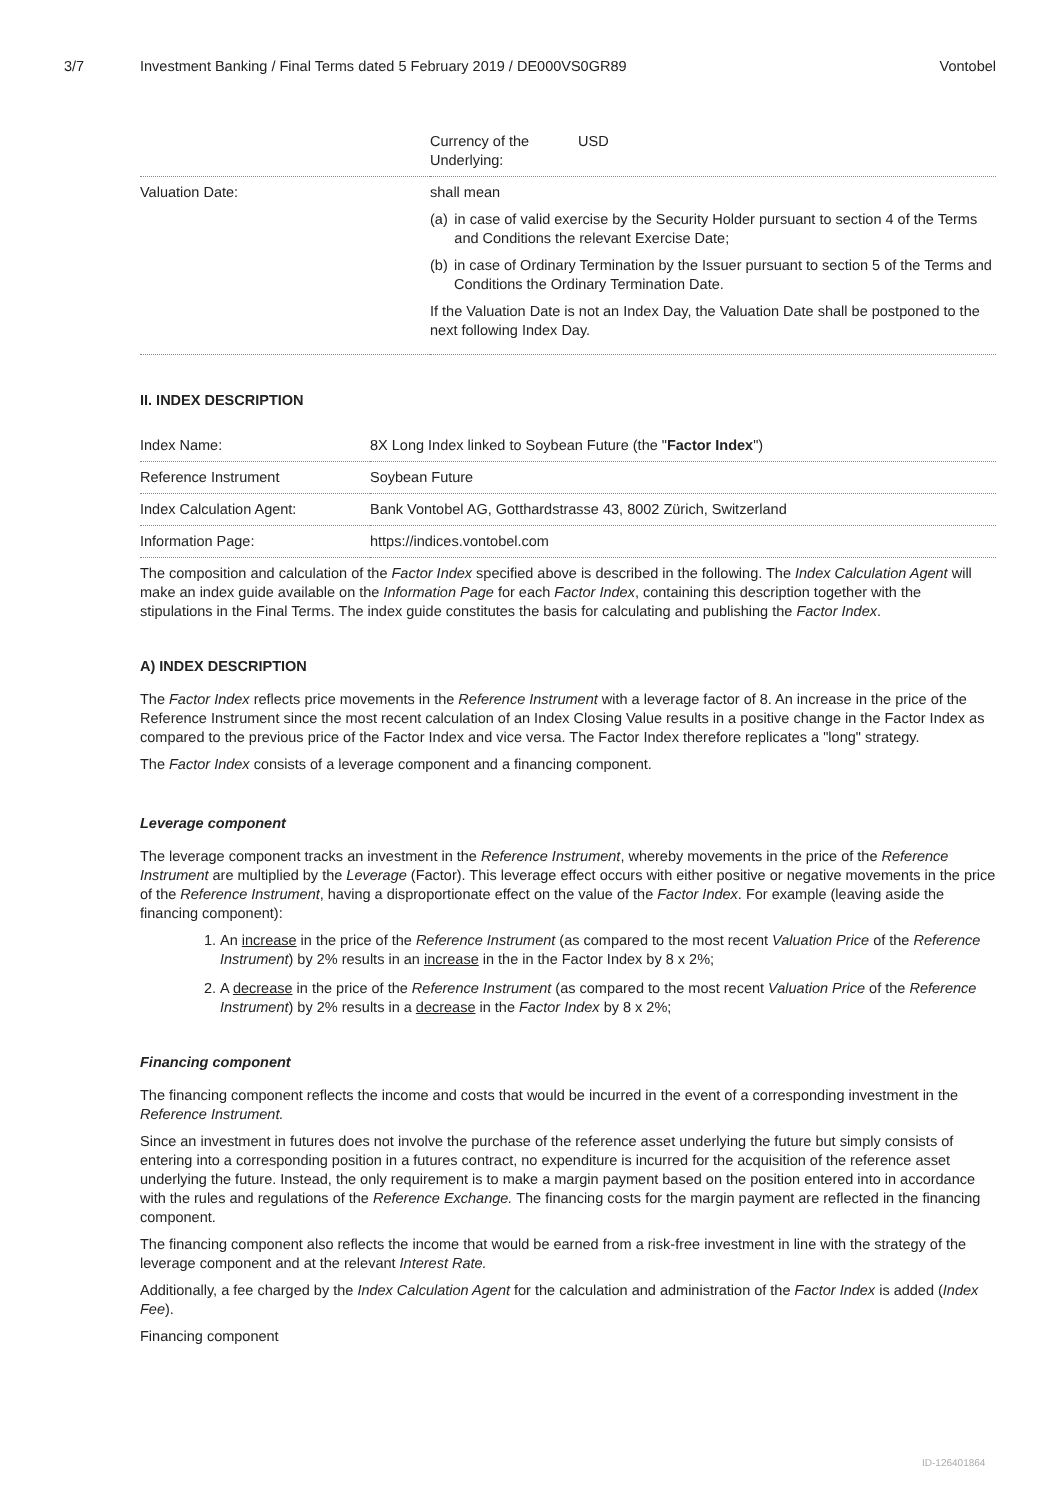3/7 Investment Banking / Final Terms dated 5 February 2019 / DE000VS0GR89 Vontobel
| | Currency of the Underlying: USD |
| Valuation Date: | shall mean (a) in case of valid exercise by the Security Holder pursuant to section 4 of the Terms and Conditions the relevant Exercise Date; (b) in case of Ordinary Termination by the Issuer pursuant to section 5 of the Terms and Conditions the Ordinary Termination Date. If the Valuation Date is not an Index Day, the Valuation Date shall be postponed to the next following Index Day. |
II. INDEX DESCRIPTION
| Index Name: | 8X Long Index linked to Soybean Future (the " Factor Index ") |
| Reference Instrument | Soybean Future |
| Index Calculation Agent: | Bank Vontobel AG, Gotthardstrasse 43, 8002 Zürich, Switzerland |
| Information Page: | https://indices.vontobel.com |
The composition and calculation of the Factor Index specified above is described in the following. The Index Calculation Agent will make an index guide available on the Information Page for each Factor Index, containing this description together with the stipulations in the Final Terms. The index guide constitutes the basis for calculating and publishing the Factor Index.
A) INDEX DESCRIPTION
The Factor Index reflects price movements in the Reference Instrument with a leverage factor of 8. An increase in the price of the Reference Instrument since the most recent calculation of an Index Closing Value results in a positive change in the Factor Index as compared to the previous price of the Factor Index and vice versa. The Factor Index therefore replicates a "long" strategy.
The Factor Index consists of a leverage component and a financing component.
Leverage component
The leverage component tracks an investment in the Reference Instrument, whereby movements in the price of the Reference Instrument are multiplied by the Leverage (Factor). This leverage effect occurs with either positive or negative movements in the price of the Reference Instrument, having a disproportionate effect on the value of the Factor Index. For example (leaving aside the financing component):
1. An increase in the price of the Reference Instrument (as compared to the most recent Valuation Price of the Reference Instrument) by 2% results in an increase in the in the Factor Index by 8 x 2%;
2. A decrease in the price of the Reference Instrument (as compared to the most recent Valuation Price of the Reference Instrument) by 2% results in a decrease in the Factor Index by 8 x 2%;
Financing component
The financing component reflects the income and costs that would be incurred in the event of a corresponding investment in the Reference Instrument.
Since an investment in futures does not involve the purchase of the reference asset underlying the future but simply consists of entering into a corresponding position in a futures contract, no expenditure is incurred for the acquisition of the reference asset underlying the future. Instead, the only requirement is to make a margin payment based on the position entered into in accordance with the rules and regulations of the Reference Exchange. The financing costs for the margin payment are reflected in the financing component.
The financing component also reflects the income that would be earned from a risk-free investment in line with the strategy of the leverage component and at the relevant Interest Rate.
Additionally, a fee charged by the Index Calculation Agent for the calculation and administration of the Factor Index is added (Index Fee).
Financing component
ID-126401864